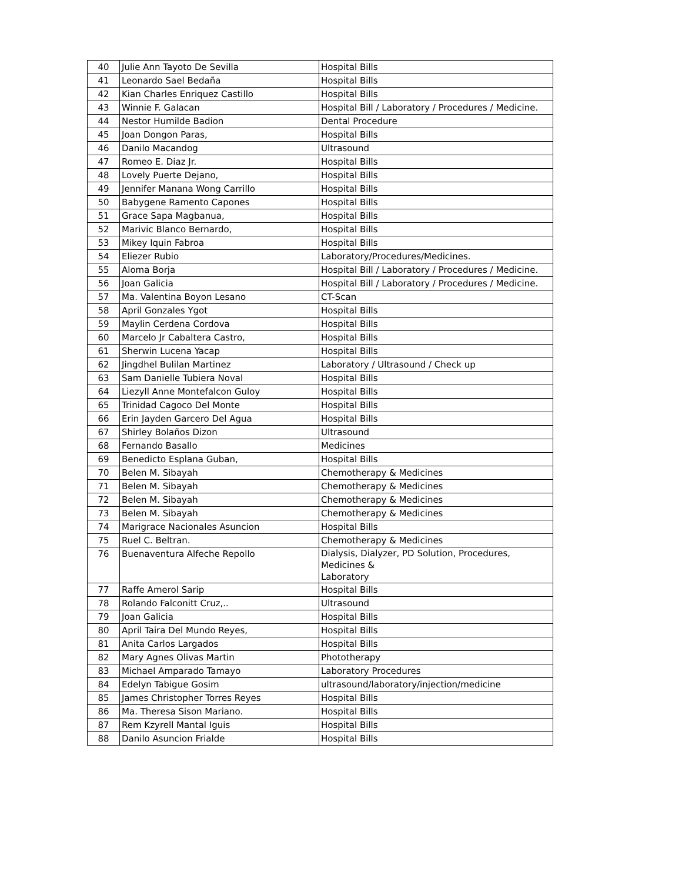| 40 | Julie Ann Tayoto De Sevilla | Hospital Bills |
| 41 | Leonardo Sael Bedaña | Hospital Bills |
| 42 | Kian Charles Enriquez Castillo | Hospital Bills |
| 43 | Winnie F. Galacan | Hospital Bill / Laboratory / Procedures / Medicine. |
| 44 | Nestor Humilde Badion | Dental Procedure |
| 45 | Joan Dongon Paras, | Hospital Bills |
| 46 | Danilo Macandog | Ultrasound |
| 47 | Romeo E. Diaz Jr. | Hospital Bills |
| 48 | Lovely Puerte Dejano, | Hospital Bills |
| 49 | Jennifer Manana Wong Carrillo | Hospital Bills |
| 50 | Babygene Ramento Capones | Hospital Bills |
| 51 | Grace Sapa Magbanua, | Hospital Bills |
| 52 | Marivic Blanco Bernardo, | Hospital Bills |
| 53 | Mikey Iquin Fabroa | Hospital Bills |
| 54 | Eliezer Rubio | Laboratory/Procedures/Medicines. |
| 55 | Aloma Borja | Hospital Bill / Laboratory / Procedures / Medicine. |
| 56 | Joan Galicia | Hospital Bill / Laboratory / Procedures / Medicine. |
| 57 | Ma. Valentina Boyon Lesano | CT-Scan |
| 58 | April Gonzales Ygot | Hospital Bills |
| 59 | Maylin Cerdena Cordova | Hospital Bills |
| 60 | Marcelo Jr Cabaltera Castro, | Hospital Bills |
| 61 | Sherwin Lucena Yacap | Hospital Bills |
| 62 | Jingdhel Bulilan Martinez | Laboratory / Ultrasound / Check up |
| 63 | Sam Danielle Tubiera Noval | Hospital Bills |
| 64 | Liezyll Anne Montefalcon Guloy | Hospital Bills |
| 65 | Trinidad Cagoco Del Monte | Hospital Bills |
| 66 | Erin Jayden Garcero Del Agua | Hospital Bills |
| 67 | Shirley Bolaños Dizon | Ultrasound |
| 68 | Fernando Basallo | Medicines |
| 69 | Benedicto Esplana Guban, | Hospital Bills |
| 70 | Belen M. Sibayah | Chemotherapy & Medicines |
| 71 | Belen M. Sibayah | Chemotherapy & Medicines |
| 72 | Belen M. Sibayah | Chemotherapy & Medicines |
| 73 | Belen M. Sibayah | Chemotherapy & Medicines |
| 74 | Marigrace Nacionales Asuncion | Hospital Bills |
| 75 | Ruel C. Beltran. | Chemotherapy & Medicines |
| 76 | Buenaventura Alfeche Repollo | Dialysis, Dialyzer, PD Solution, Procedures, Medicines & Laboratory |
| 77 | Raffe Amerol Sarip | Hospital Bills |
| 78 | Rolando Falconitt Cruz,.. | Ultrasound |
| 79 | Joan Galicia | Hospital Bills |
| 80 | April Taira Del Mundo Reyes, | Hospital Bills |
| 81 | Anita Carlos Largados | Hospital Bills |
| 82 | Mary Agnes Olivas Martin | Phototherapy |
| 83 | Michael Amparado Tamayo | Laboratory Procedures |
| 84 | Edelyn Tabigue Gosim | ultrasound/laboratory/injection/medicine |
| 85 | James Christopher Torres Reyes | Hospital Bills |
| 86 | Ma. Theresa Sison Mariano. | Hospital Bills |
| 87 | Rem Kzyrell Mantal Iguis | Hospital Bills |
| 88 | Danilo Asuncion Frialde | Hospital Bills |